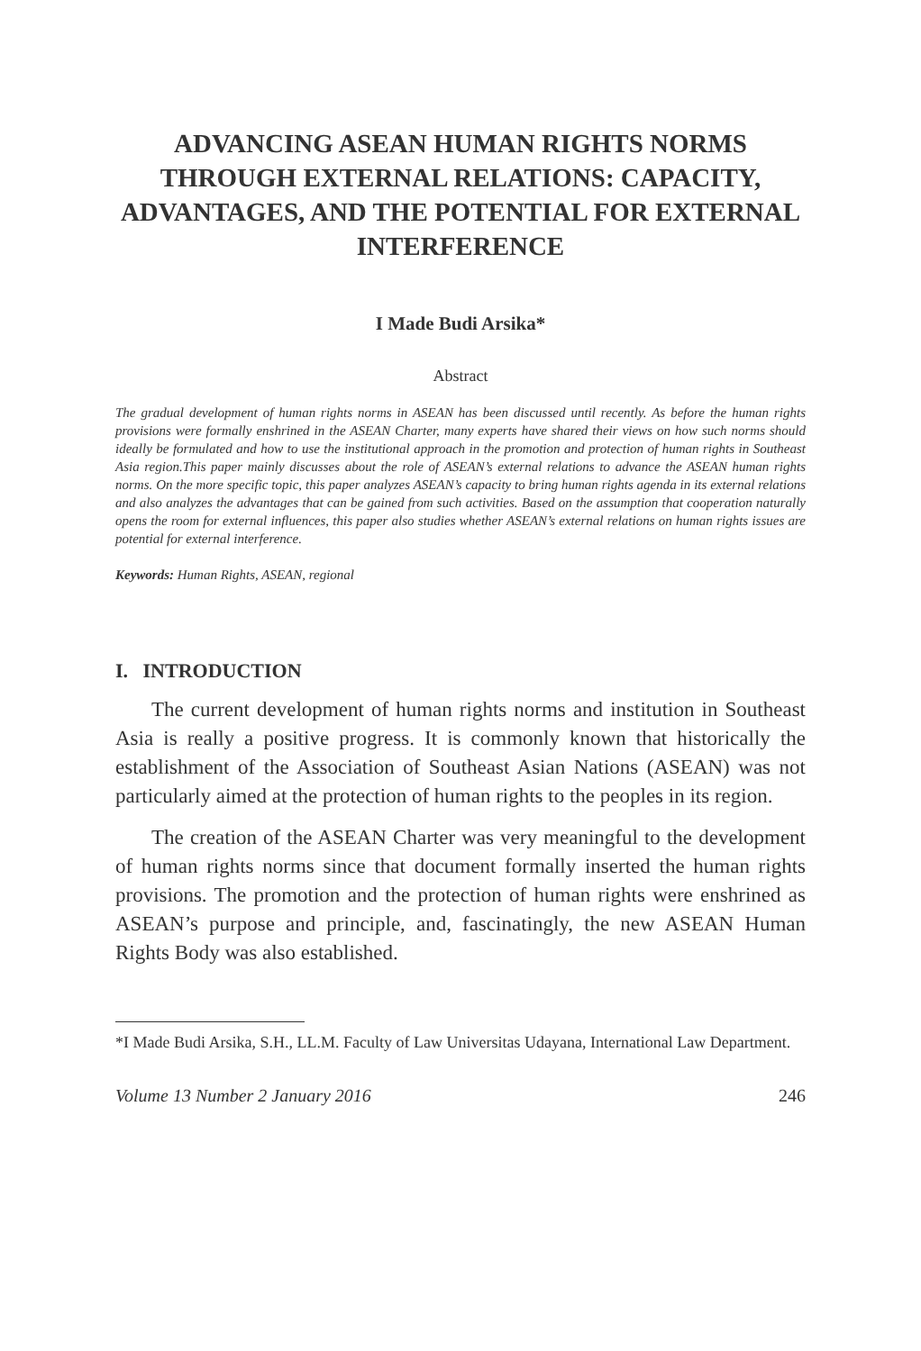ADVANCING ASEAN HUMAN RIGHTS NORMS THROUGH EXTERNAL RELATIONS: CAPACITY, ADVANTAGES, AND THE POTENTIAL FOR EXTERNAL INTERFERENCE
I Made Budi Arsika*
Abstract
The gradual development of human rights norms in ASEAN has been discussed until recently. As before the human rights provisions were formally enshrined in the ASEAN Charter, many experts have shared their views on how such norms should ideally be formulated and how to use the institutional approach in the promotion and protection of human rights in Southeast Asia region.This paper mainly discusses about the role of ASEAN’s external relations to advance the ASEAN human rights norms. On the more specific topic, this paper analyzes ASEAN’s capacity to bring human rights agenda in its external relations and also analyzes the advantages that can be gained from such activities. Based on the assumption that cooperation naturally opens the room for external influences, this paper also studies whether ASEAN’s external relations on human rights issues are potential for external interference.
Keywords: Human Rights, ASEAN, regional
I. INTRODUCTION
The current development of human rights norms and institution in Southeast Asia is really a positive progress. It is commonly known that historically the establishment of the Association of Southeast Asian Nations (ASEAN) was not particularly aimed at the protection of human rights to the peoples in its region.
The creation of the ASEAN Charter was very meaningful to the development of human rights norms since that document formally inserted the human rights provisions. The promotion and the protection of human rights were enshrined as ASEAN’s purpose and principle, and, fascinatingly, the new ASEAN Human Rights Body was also established.
*I Made Budi Arsika, S.H., LL.M. Faculty of Law Universitas Udayana, International Law Department.
Volume 13 Number 2 January 2016 246